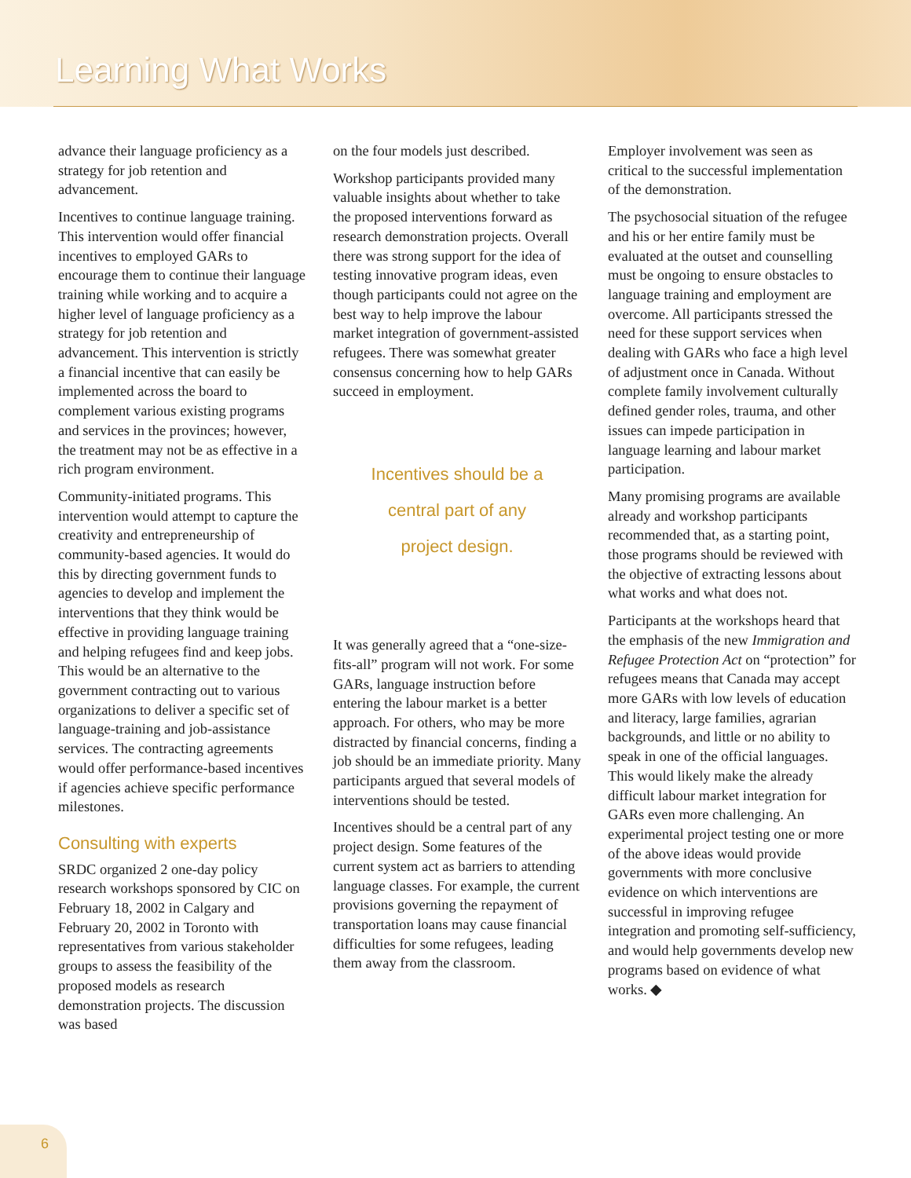Learning What Works
advance their language proficiency as a strategy for job retention and advancement.
Incentives to continue language training. This intervention would offer financial incentives to employed GARs to encourage them to continue their language training while working and to acquire a higher level of language proficiency as a strategy for job retention and advancement. This intervention is strictly a financial incentive that can easily be implemented across the board to complement various existing programs and services in the provinces; however, the treatment may not be as effective in a rich program environment.
Community-initiated programs. This intervention would attempt to capture the creativity and entrepreneurship of community-based agencies. It would do this by directing government funds to agencies to develop and implement the interventions that they think would be effective in providing language training and helping refugees find and keep jobs. This would be an alternative to the government contracting out to various organizations to deliver a specific set of language-training and job-assistance services. The contracting agreements would offer performance-based incentives if agencies achieve specific performance milestones.
Consulting with experts
SRDC organized 2 one-day policy research workshops sponsored by CIC on February 18, 2002 in Calgary and February 20, 2002 in Toronto with representatives from various stakeholder groups to assess the feasibility of the proposed models as research demonstration projects. The discussion was based
on the four models just described.
Workshop participants provided many valuable insights about whether to take the proposed interventions forward as research demonstration projects. Overall there was strong support for the idea of testing innovative program ideas, even though participants could not agree on the best way to help improve the labour market integration of government-assisted refugees. There was somewhat greater consensus concerning how to help GARs succeed in employment.
Incentives should be a
central part of any
project design.
It was generally agreed that a “one-size-fits-all” program will not work. For some GARs, language instruction before entering the labour market is a better approach. For others, who may be more distracted by financial concerns, finding a job should be an immediate priority. Many participants argued that several models of interventions should be tested.
Incentives should be a central part of any project design. Some features of the current system act as barriers to attending language classes. For example, the current provisions governing the repayment of transportation loans may cause financial difficulties for some refugees, leading them away from the classroom.
Employer involvement was seen as critical to the successful implementation of the demonstration.
The psychosocial situation of the refugee and his or her entire family must be evaluated at the outset and counselling must be ongoing to ensure obstacles to language training and employment are overcome. All participants stressed the need for these support services when dealing with GARs who face a high level of adjustment once in Canada. Without complete family involvement culturally defined gender roles, trauma, and other issues can impede participation in language learning and labour market participation.
Many promising programs are available already and workshop participants recommended that, as a starting point, those programs should be reviewed with the objective of extracting lessons about what works and what does not.
Participants at the workshops heard that the emphasis of the new Immigration and Refugee Protection Act on “protection” for refugees means that Canada may accept more GARs with low levels of education and literacy, large families, agrarian backgrounds, and little or no ability to speak in one of the official languages. This would likely make the already difficult labour market integration for GARs even more challenging. An experimental project testing one or more of the above ideas would provide governments with more conclusive evidence on which interventions are successful in improving refugee integration and promoting self-sufficiency, and would help governments develop new programs based on evidence of what works. ◆
6